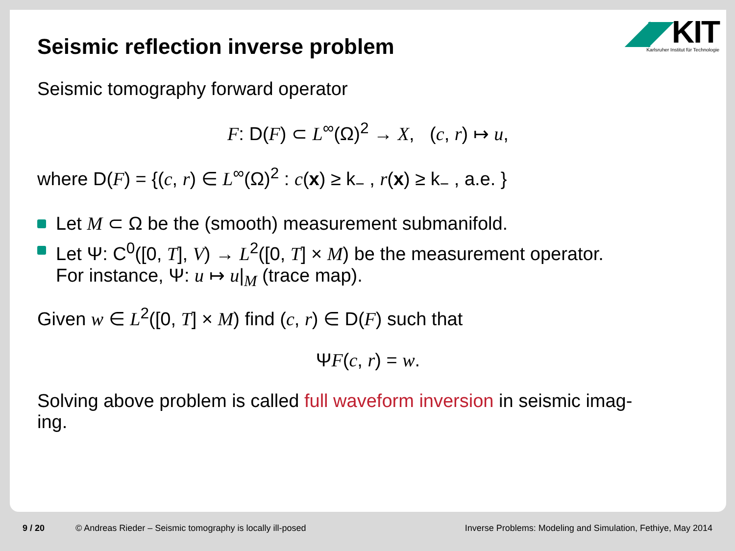◢◤KIT
Karlsruher Institut für Technologie
Seismic reflection inverse problem
Seismic tomography forward operator
F: D(F) ⊂ L<sup>∞</sup>(Ω)<sup>2</sup> → X, (c, r) ↦ u,
where D(F) = {(c, r) ∈ L<sup>∞</sup>(Ω)<sup>2</sup> : c(x) ≥ k<sub>−</sub> , r(x) ≥ k<sub>−</sub> , a.e. }
Let M ⊂ Ω be the (smooth) measurement submanifold.
Let Ψ: C<sup>0</sup>([0, T], V) → L<sup>2</sup>([0, T] × M) be the measurement operator.
For instance, Ψ: u ↦ u|<sub>M</sub> (trace map).
Given w ∈ L<sup>2</sup>([0, T] × M) find (c, r) ∈ D(F) such that
ΨF(c, r) = w.
Solving above problem is called full waveform inversion in seismic imag-
ing.
9 / 20 © Andreas Rieder – Seismic tomography is locally ill-posed Inverse Problems: Modeling and Simulation, Fethiye, May 2014